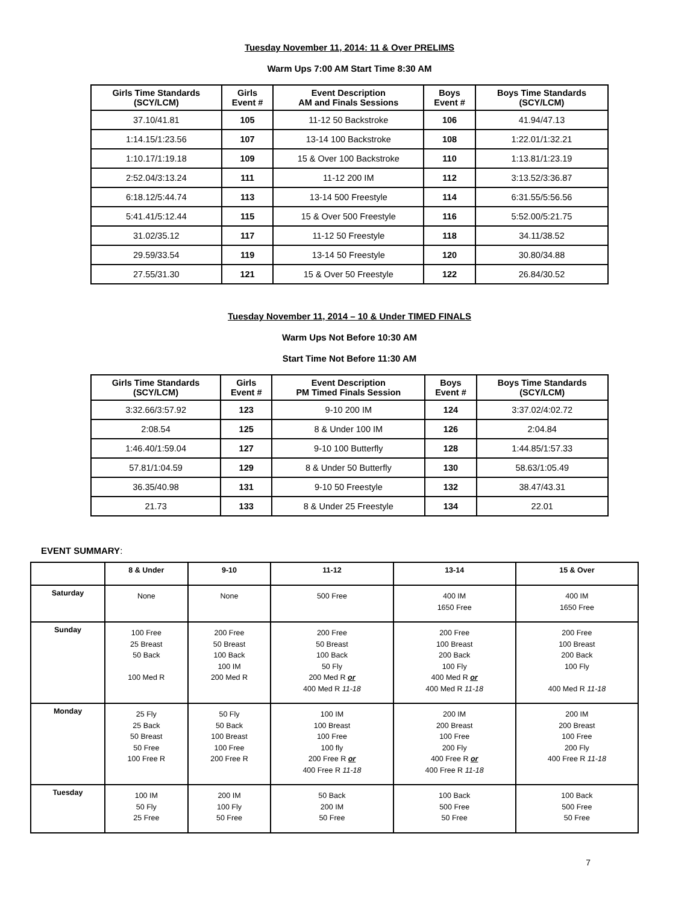Tuesday November 11, 2014: 11 & Over PRELIMS
Warm Ups 7:00 AM Start Time 8:30 AM
| Girls Time Standards (SCY/LCM) | Girls Event # | Event Description AM and Finals Sessions | Boys Event # | Boys Time Standards (SCY/LCM) |
| --- | --- | --- | --- | --- |
| 37.10/41.81 | 105 | 11-12 50 Backstroke | 106 | 41.94/47.13 |
| 1:14.15/1:23.56 | 107 | 13-14 100 Backstroke | 108 | 1:22.01/1:32.21 |
| 1:10.17/1:19.18 | 109 | 15 & Over 100 Backstroke | 110 | 1:13.81/1:23.19 |
| 2:52.04/3:13.24 | 111 | 11-12 200 IM | 112 | 3:13.52/3:36.87 |
| 6:18.12/5:44.74 | 113 | 13-14 500 Freestyle | 114 | 6:31.55/5:56.56 |
| 5:41.41/5:12.44 | 115 | 15 & Over 500 Freestyle | 116 | 5:52.00/5:21.75 |
| 31.02/35.12 | 117 | 11-12 50 Freestyle | 118 | 34.11/38.52 |
| 29.59/33.54 | 119 | 13-14 50 Freestyle | 120 | 30.80/34.88 |
| 27.55/31.30 | 121 | 15 & Over 50 Freestyle | 122 | 26.84/30.52 |
Tuesday November 11, 2014 – 10 & Under TIMED FINALS
Warm Ups Not Before 10:30 AM
Start Time Not Before 11:30 AM
| Girls Time Standards (SCY/LCM) | Girls Event # | Event Description PM Timed Finals Session | Boys Event # | Boys Time Standards (SCY/LCM) |
| --- | --- | --- | --- | --- |
| 3:32.66/3:57.92 | 123 | 9-10 200 IM | 124 | 3:37.02/4:02.72 |
| 2:08.54 | 125 | 8 & Under 100 IM | 126 | 2:04.84 |
| 1:46.40/1:59.04 | 127 | 9-10 100 Butterfly | 128 | 1:44.85/1:57.33 |
| 57.81/1:04.59 | 129 | 8 & Under 50 Butterfly | 130 | 58.63/1:05.49 |
| 36.35/40.98 | 131 | 9-10 50 Freestyle | 132 | 38.47/43.31 |
| 21.73 | 133 | 8 & Under 25 Freestyle | 134 | 22.01 |
EVENT SUMMARY:
| | 8 & Under | 9-10 | 11-12 | 13-14 | 15 & Over |
| --- | --- | --- | --- | --- | --- |
| Saturday | None | None | 500 Free | 400 IM 1650 Free | 400 IM 1650 Free |
| Sunday | 100 Free 25 Breast 50 Back 100 Med R | 200 Free 50 Breast 100 Back 100 IM 200 Med R | 200 Free 50 Breast 100 Back 50 Fly 200 Med R or 400 Med R 11-18 | 200 Free 100 Breast 200 Back 100 Fly 400 Med R or 400 Med R 11-18 | 200 Free 100 Breast 200 Back 100 Fly 400 Med R 11-18 |
| Monday | 25 Fly 25 Back 50 Breast 50 Free 100 Free R | 50 Fly 50 Back 100 Breast 100 Free 200 Free R | 100 IM 100 Breast 100 Free 100 fly 200 Free R or 400 Free R 11-18 | 200 IM 200 Breast 100 Free 200 Fly 400 Free R or 400 Free R 11-18 | 200 IM 200 Breast 100 Free 200 Fly 400 Free R 11-18 |
| Tuesday | 100 IM 50 Fly 25 Free | 200 IM 100 Fly 50 Free | 50 Back 200 IM 50 Free | 100 Back 500 Free 50 Free | 100 Back 500 Free 50 Free |
7